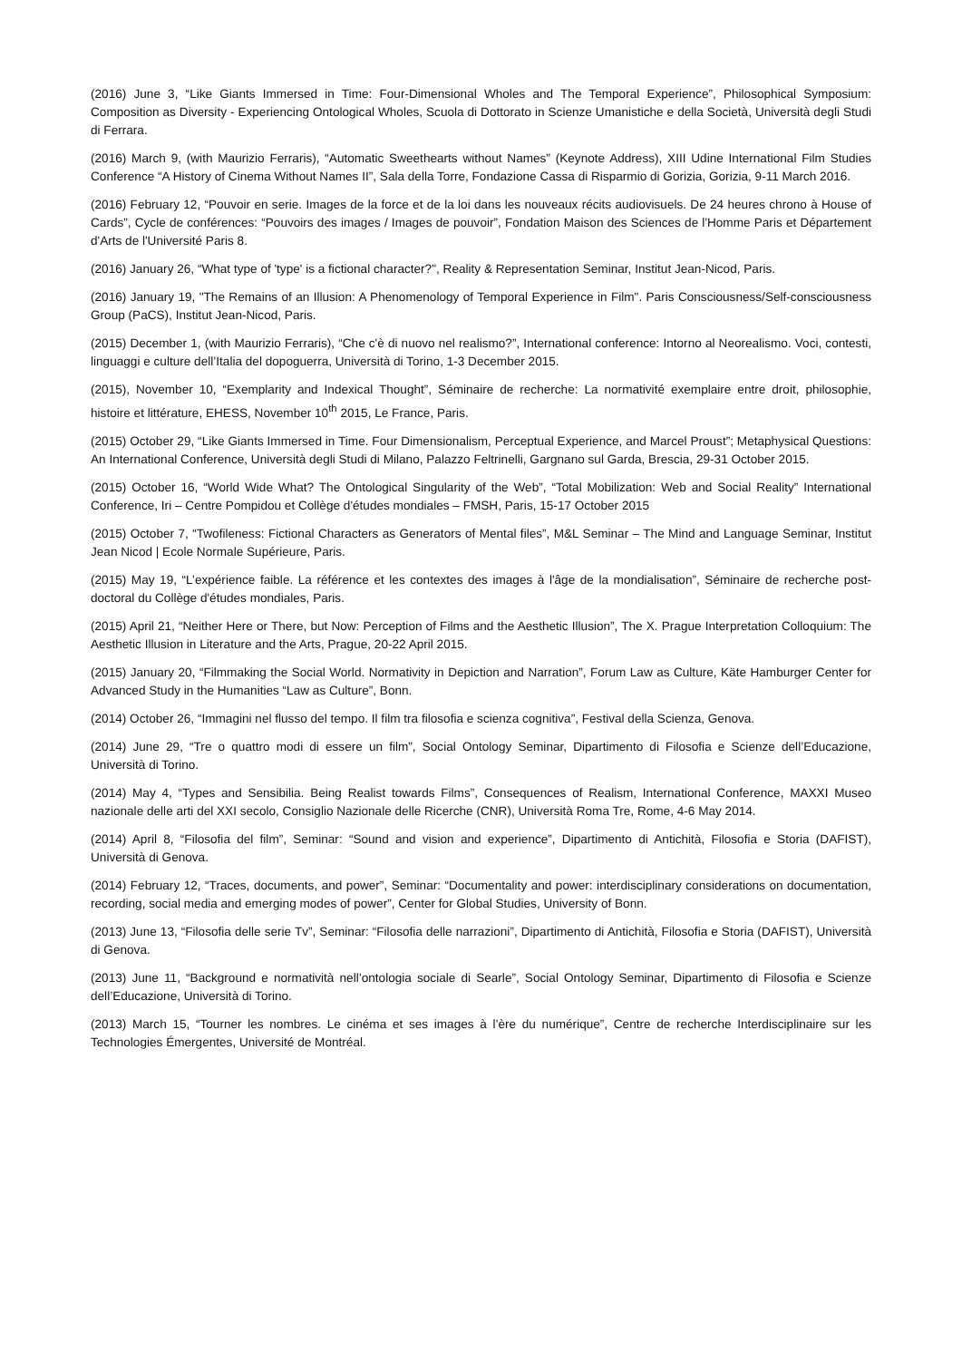(2016) June 3, “Like Giants Immersed in Time: Four-Dimensional Wholes and The Temporal Experience”, Philosophical Symposium: Composition as Diversity - Experiencing Ontological Wholes, Scuola di Dottorato in Scienze Umanistiche e della Società, Università degli Studi di Ferrara.
(2016) March 9, (with Maurizio Ferraris), “Automatic Sweethearts without Names” (Keynote Address), XIII Udine International Film Studies Conference “A History of Cinema Without Names II”, Sala della Torre, Fondazione Cassa di Risparmio di Gorizia, Gorizia, 9-11 March 2016.
(2016) February 12, “Pouvoir en serie. Images de la force et de la loi dans les nouveaux récits audiovisuels. De 24 heures chrono à House of Cards”, Cycle de conférences: “Pouvoirs des images / Images de pouvoir”, Fondation Maison des Sciences de l'Homme Paris et Département d'Arts de l'Université Paris 8.
(2016) January 26, “What type of 'type' is a fictional character?", Reality & Representation Seminar, Institut Jean-Nicod, Paris.
(2016) January 19, "The Remains of an Illusion: A Phenomenology of Temporal Experience in Film". Paris Consciousness/Self-consciousness Group (PaCS), Institut Jean-Nicod, Paris.
(2015) December 1, (with Maurizio Ferraris), “Che c'è di nuovo nel realismo?”, International conference: Intorno al Neorealismo. Voci, contesti, linguaggi e culture dell’Italia del dopoguerra, Università di Torino, 1-3 December 2015.
(2015), November 10, “Exemplarity and Indexical Thought”, Séminaire de recherche: La normativité exemplaire entre droit, philosophie, histoire et littérature, EHESS, November 10<sup>th</sup> 2015, Le France, Paris.
(2015) October 29, “Like Giants Immersed in Time. Four Dimensionalism, Perceptual Experience, and Marcel Proust”; Metaphysical Questions: An International Conference, Università degli Studi di Milano, Palazzo Feltrinelli, Gargnano sul Garda, Brescia, 29-31 October 2015.
(2015) October 16, “World Wide What? The Ontological Singularity of the Web”, “Total Mobilization: Web and Social Reality” International Conference, Iri – Centre Pompidou et Collège d'études mondiales – FMSH, Paris, 15-17 October 2015
(2015) October 7, “Twofileness: Fictional Characters as Generators of Mental files”, M&L Seminar – The Mind and Language Seminar, Institut Jean Nicod | Ecole Normale Supérieure, Paris.
(2015) May 19, “L’expérience faible. La référence et les contextes des images à l'âge de la mondialisation”, Séminaire de recherche post-doctoral du Collège d'études mondiales, Paris.
(2015) April 21, “Neither Here or There, but Now: Perception of Films and the Aesthetic Illusion”, The X. Prague Interpretation Colloquium: The Aesthetic Illusion in Literature and the Arts, Prague, 20-22 April 2015.
(2015) January 20, “Filmmaking the Social World. Normativity in Depiction and Narration”, Forum Law as Culture, Käte Hamburger Center for Advanced Study in the Humanities “Law as Culture”, Bonn.
(2014) October 26, “Immagini nel flusso del tempo. Il film tra filosofia e scienza cognitiva”, Festival della Scienza, Genova.
(2014) June 29, “Tre o quattro modi di essere un film”, Social Ontology Seminar, Dipartimento di Filosofia e Scienze dell’Educazione, Università di Torino.
(2014) May 4, “Types and Sensibilia. Being Realist towards Films”, Consequences of Realism, International Conference, MAXXI Museo nazionale delle arti del XXI secolo, Consiglio Nazionale delle Ricerche (CNR), Università Roma Tre, Rome, 4-6 May 2014.
(2014) April 8, “Filosofia del film”, Seminar: “Sound and vision and experience”, Dipartimento di Antichità, Filosofia e Storia (DAFIST), Università di Genova.
(2014) February 12, “Traces, documents, and power”, Seminar: “Documentality and power: interdisciplinary considerations on documentation, recording, social media and emerging modes of power”, Center for Global Studies, University of Bonn.
(2013) June 13, “Filosofia delle serie Tv”, Seminar: “Filosofia delle narrazioni”, Dipartimento di Antichità, Filosofia e Storia (DAFIST), Università di Genova.
(2013) June 11, “Background e normatività nell’ontologia sociale di Searle”, Social Ontology Seminar, Dipartimento di Filosofia e Scienze dell’Educazione, Università di Torino.
(2013) March 15, “Tourner les nombres. Le cinéma et ses images à l’ère du numérique”, Centre de recherche Interdisciplinaire sur les Technologies Émergentes, Université de Montréal.